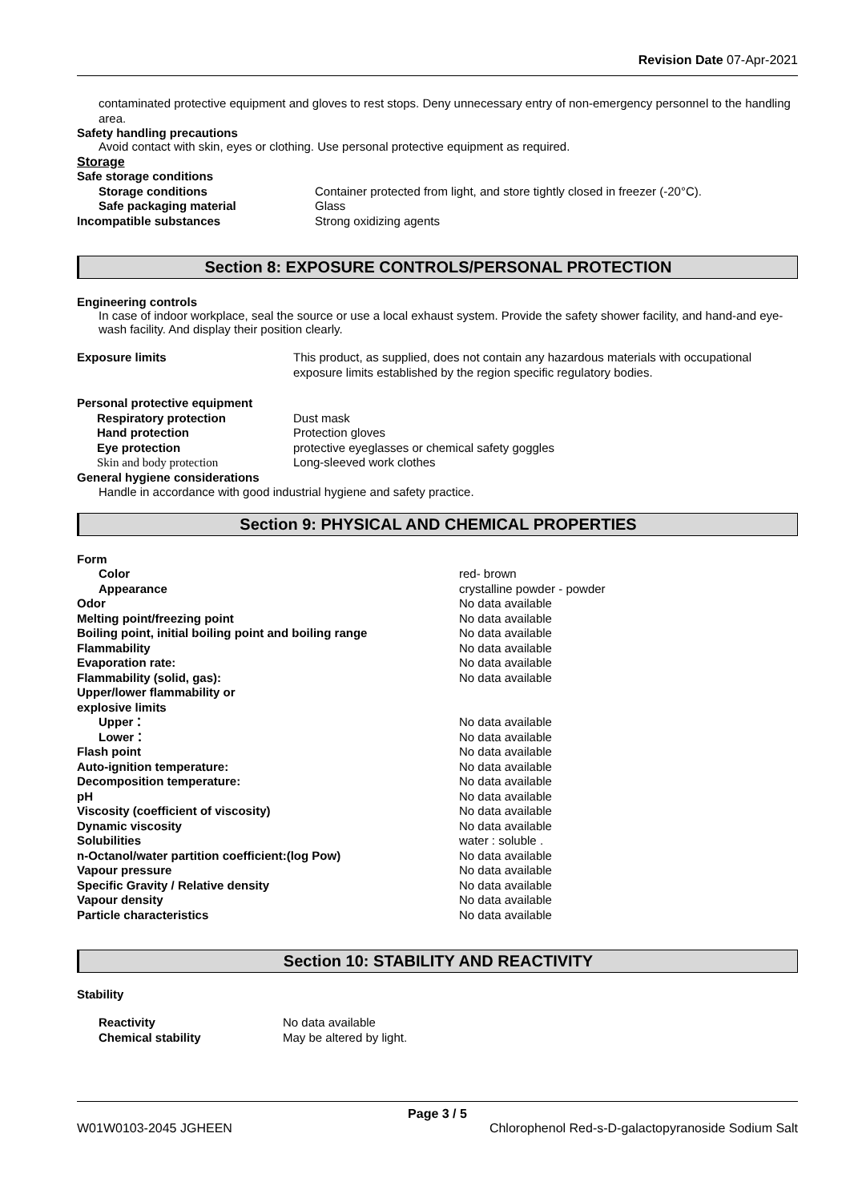Revision Date 07-Apr-2021
contaminated protective equipment and gloves to rest stops. Deny unnecessary entry of non-emergency personnel to the handling area.
Safety handling precautions
Avoid contact with skin, eyes or clothing. Use personal protective equipment as required.
Storage
| Safe storage conditions | |
| Storage conditions | Container protected from light, and store tightly closed in freezer (-20°C). |
| Safe packaging material | Glass |
| Incompatible substances | Strong oxidizing agents |
Section 8: EXPOSURE CONTROLS/PERSONAL PROTECTION
Engineering controls
In case of indoor workplace, seal the source or use a local exhaust system. Provide the safety shower facility, and hand-and eye-wash facility. And display their position clearly.
| Exposure limits | This product, as supplied, does not contain any hazardous materials with occupational exposure limits established by the region specific regulatory bodies. |
| Personal protective equipment | |
| Respiratory protection | Dust mask |
| Hand protection | Protection gloves |
| Eye protection | protective eyeglasses or chemical safety goggles |
| Skin and body protection | Long-sleeved work clothes |
| General hygiene considerations | |
| Handle in accordance with good industrial hygiene and safety practice. | |
Section 9: PHYSICAL AND CHEMICAL PROPERTIES
| Form | |
| Color | red- brown |
| Appearance | crystalline powder - powder |
| Odor | No data available |
| Melting point/freezing point | No data available |
| Boiling point, initial boiling point and boiling range | No data available |
| Flammability | No data available |
| Evaporation rate: | No data available |
| Flammability (solid, gas): | No data available |
| Upper/lower flammability or explosive limits | |
| Upper： | No data available |
| Lower： | No data available |
| Flash point | No data available |
| Auto-ignition temperature: | No data available |
| Decomposition temperature: | No data available |
| pH | No data available |
| Viscosity (coefficient of viscosity) | No data available |
| Dynamic viscosity | No data available |
| Solubilities | water : soluble . |
| n-Octanol/water partition coefficient:(log Pow) | No data available |
| Vapour pressure | No data available |
| Specific Gravity / Relative density | No data available |
| Vapour density | No data available |
| Particle characteristics | No data available |
Section 10: STABILITY AND REACTIVITY
Stability
| Reactivity | No data available |
| Chemical stability | May be altered by light. |
Page 3 / 5
W01W0103-2045 JGHEEN Chlorophenol Red-s-D-galactopyranoside Sodium Salt